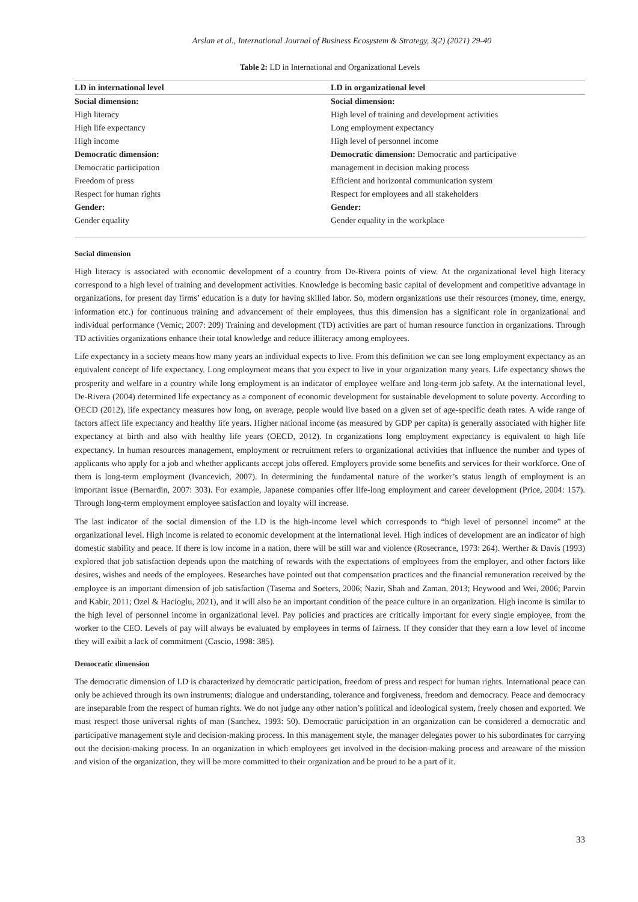Arslan et al., International Journal of Business Ecosystem & Strategy, 3(2) (2021) 29-40
Table 2: LD in International and Organizational Levels
| LD in international level | LD in organizational level |
| --- | --- |
| Social dimension: | Social dimension: |
| High literacy | High level of training and development activities |
| High life expectancy | Long employment expectancy |
| High income | High level of personnel income |
| Democratic dimension: | Democratic dimension: Democratic and participative |
| Democratic participation | management in decision making process |
| Freedom of press | Efficient and horizontal communication system |
| Respect for human rights | Respect for employees and all stakeholders |
| Gender: | Gender: |
| Gender equality | Gender equality in the workplace |
Social dimension
High literacy is associated with economic development of a country from De-Rivera points of view. At the organizational level high literacy correspond to a high level of training and development activities. Knowledge is becoming basic capital of development and competitive advantage in organizations, for present day firms’ education is a duty for having skilled labor. So, modern organizations use their resources (money, time, energy, information etc.) for continuous training and advancement of their employees, thus this dimension has a significant role in organizational and individual performance (Vemic, 2007: 209) Training and development (TD) activities are part of human resource function in organizations. Through TD activities organizations enhance their total knowledge and reduce illiteracy among employees.
Life expectancy in a society means how many years an individual expects to live. From this definition we can see long employment expectancy as an equivalent concept of life expectancy. Long employment means that you expect to live in your organization many years. Life expectancy shows the prosperity and welfare in a country while long employment is an indicator of employee welfare and long-term job safety. At the international level, De-Rivera (2004) determined life expectancy as a component of economic development for sustainable development to solute poverty. According to OECD (2012), life expectancy measures how long, on average, people would live based on a given set of age-specific death rates. A wide range of factors affect life expectancy and healthy life years. Higher national income (as measured by GDP per capita) is generally associated with higher life expectancy at birth and also with healthy life years (OECD, 2012). In organizations long employment expectancy is equivalent to high life expectancy. In human resources management, employment or recruitment refers to organizational activities that influence the number and types of applicants who apply for a job and whether applicants accept jobs offered. Employers provide some benefits and services for their workforce. One of them is long-term employment (Ivancevich, 2007). In determining the fundamental nature of the worker’s status length of employment is an important issue (Bernardin, 2007: 303). For example, Japanese companies offer life-long employment and career development (Price, 2004: 157). Through long-term employment employee satisfaction and loyalty will increase.
The last indicator of the social dimension of the LD is the high-income level which corresponds to “high level of personnel income” at the organizational level. High income is related to economic development at the international level. High indices of development are an indicator of high domestic stability and peace. If there is low income in a nation, there will be still war and violence (Rosecrance, 1973: 264). Werther & Davis (1993) explored that job satisfaction depends upon the matching of rewards with the expectations of employees from the employer, and other factors like desires, wishes and needs of the employees. Researches have pointed out that compensation practices and the financial remuneration received by the employee is an important dimension of job satisfaction (Tasema and Soeters, 2006; Nazir, Shah and Zaman, 2013; Heywood and Wei, 2006; Parvin and Kabir, 2011; Ozel & Hacioglu, 2021), and it will also be an important condition of the peace culture in an organization. High income is similar to the high level of personnel income in organizational level. Pay policies and practices are critically important for every single employee, from the worker to the CEO. Levels of pay will always be evaluated by employees in terms of fairness. If they consider that they earn a low level of income they will exibit a lack of commitment (Cascio, 1998: 385).
Democratic dimension
The democratic dimension of LD is characterized by democratic participation, freedom of press and respect for human rights. International peace can only be achieved through its own instruments; dialogue and understanding, tolerance and forgiveness, freedom and democracy. Peace and democracy are inseparable from the respect of human rights. We do not judge any other nation’s political and ideological system, freely chosen and exported. We must respect those universal rights of man (Sanchez, 1993: 50). Democratic participation in an organization can be considered a democratic and participative management style and decision-making process. In this management style, the manager delegates power to his subordinates for carrying out the decision-making process. In an organization in which employees get involved in the decision-making process and areaware of the mission and vision of the organization, they will be more committed to their organization and be proud to be a part of it.
33